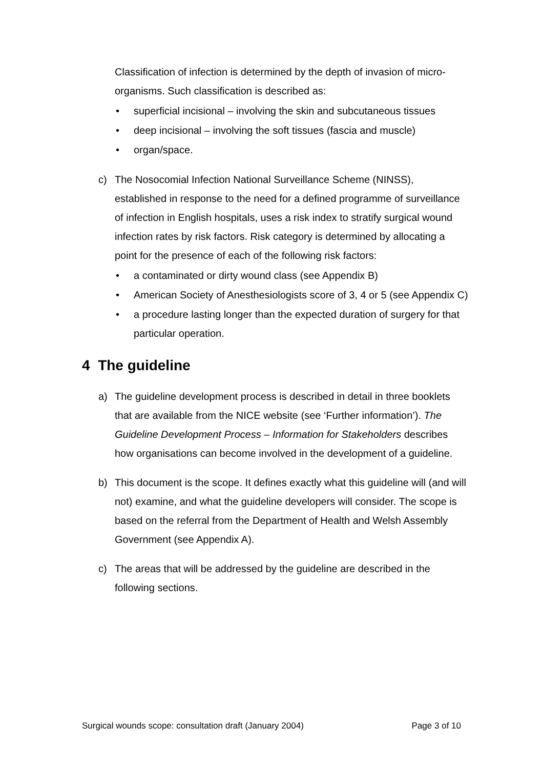Classification of infection is determined by the depth of invasion of micro-organisms. Such classification is described as:
• superficial incisional – involving the skin and subcutaneous tissues
• deep incisional – involving the soft tissues (fascia and muscle)
• organ/space.
c) The Nosocomial Infection National Surveillance Scheme (NINSS), established in response to the need for a defined programme of surveillance of infection in English hospitals, uses a risk index to stratify surgical wound infection rates by risk factors. Risk category is determined by allocating a point for the presence of each of the following risk factors:
• a contaminated or dirty wound class (see Appendix B)
• American Society of Anesthesiologists score of 3, 4 or 5 (see Appendix C)
• a procedure lasting longer than the expected duration of surgery for that particular operation.
4 The guideline
a) The guideline development process is described in detail in three booklets that are available from the NICE website (see ‘Further information’). The Guideline Development Process – Information for Stakeholders describes how organisations can become involved in the development of a guideline.
b) This document is the scope. It defines exactly what this guideline will (and will not) examine, and what the guideline developers will consider. The scope is based on the referral from the Department of Health and Welsh Assembly Government (see Appendix A).
c) The areas that will be addressed by the guideline are described in the following sections.
Surgical wounds scope: consultation draft (January 2004) Page 3 of 10